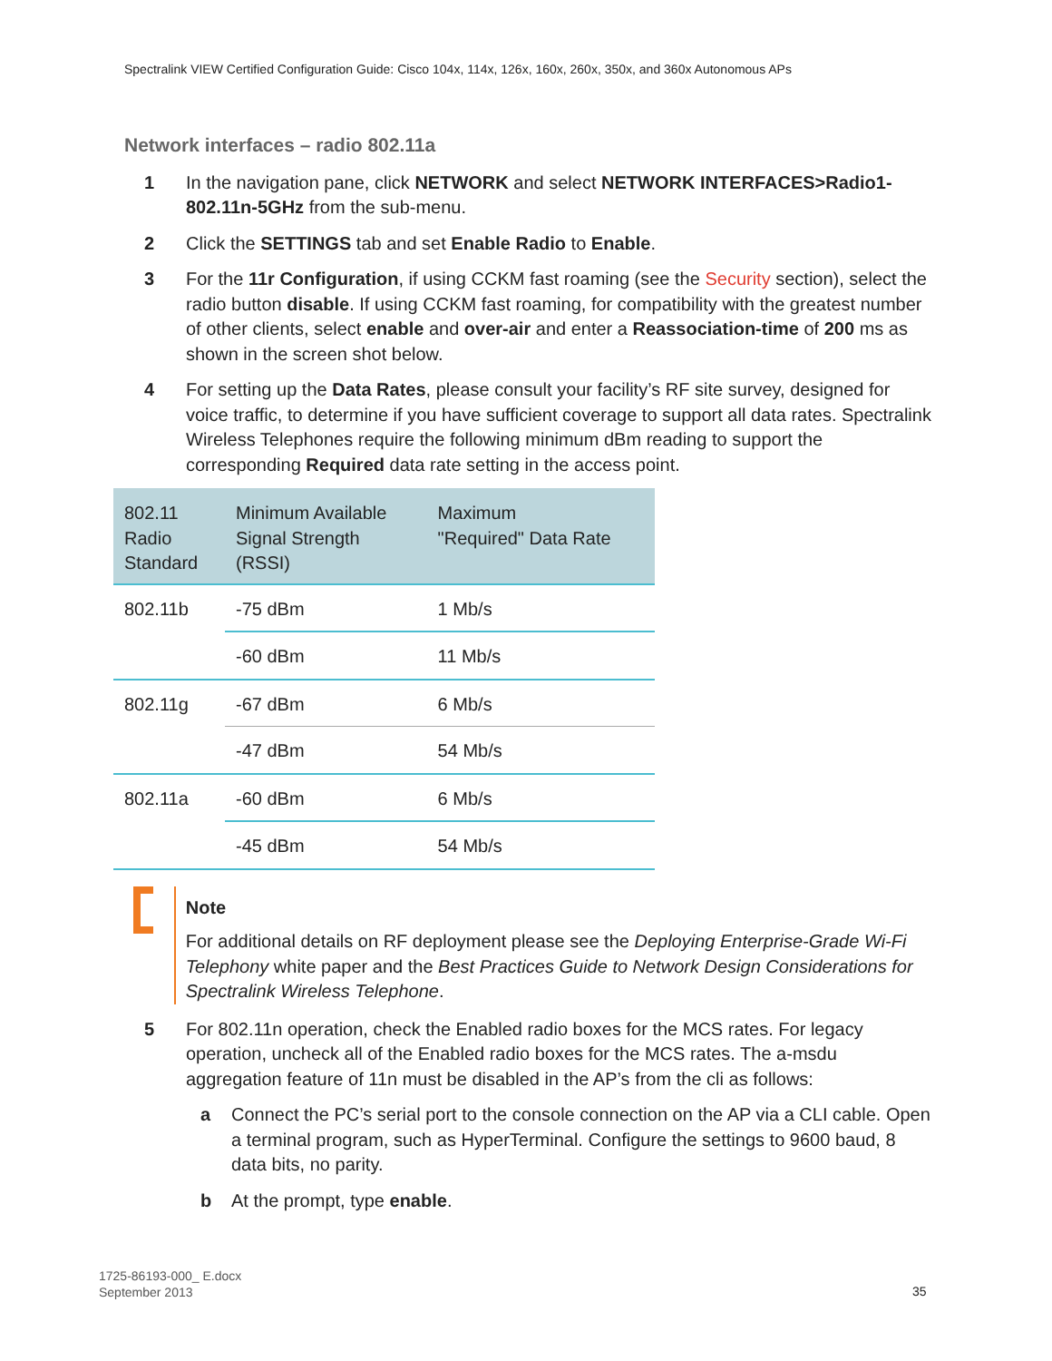Spectralink VIEW Certified Configuration Guide: Cisco 104x, 114x, 126x, 160x, 260x, 350x, and 360x Autonomous APs
Network interfaces – radio 802.11a
1 In the navigation pane, click NETWORK and select NETWORK INTERFACES>Radio1-802.11n-5GHz from the sub-menu.
2 Click the SETTINGS tab and set Enable Radio to Enable.
3 For the 11r Configuration, if using CCKM fast roaming (see the Security section), select the radio button disable. If using CCKM fast roaming, for compatibility with the greatest number of other clients, select enable and over-air and enter a Reassociation-time of 200 ms as shown in the screen shot below.
4 For setting up the Data Rates, please consult your facility’s RF site survey, designed for voice traffic, to determine if you have sufficient coverage to support all data rates. Spectralink Wireless Telephones require the following minimum dBm reading to support the corresponding Required data rate setting in the access point.
| 802.11 Radio Standard | Minimum Available Signal Strength (RSSI) | Maximum "Required" Data Rate |
| --- | --- | --- |
| 802.11b | -75 dBm | 1 Mb/s |
| | -60 dBm | 11 Mb/s |
| 802.11g | -67 dBm | 6 Mb/s |
| | -47 dBm | 54 Mb/s |
| 802.11a | -60 dBm | 6 Mb/s |
| | -45 dBm | 54 Mb/s |
Note
For additional details on RF deployment please see the Deploying Enterprise-Grade Wi-Fi Telephony white paper and the Best Practices Guide to Network Design Considerations for Spectralink Wireless Telephone.
5 For 802.11n operation, check the Enabled radio boxes for the MCS rates. For legacy operation, uncheck all of the Enabled radio boxes for the MCS rates. The a-msdu aggregation feature of 11n must be disabled in the AP’s from the cli as follows:
a Connect the PC’s serial port to the console connection on the AP via a CLI cable. Open a terminal program, such as HyperTerminal. Configure the settings to 9600 baud, 8 data bits, no parity.
b At the prompt, type enable.
1725-86193-000_ E.docx
September 2013
35